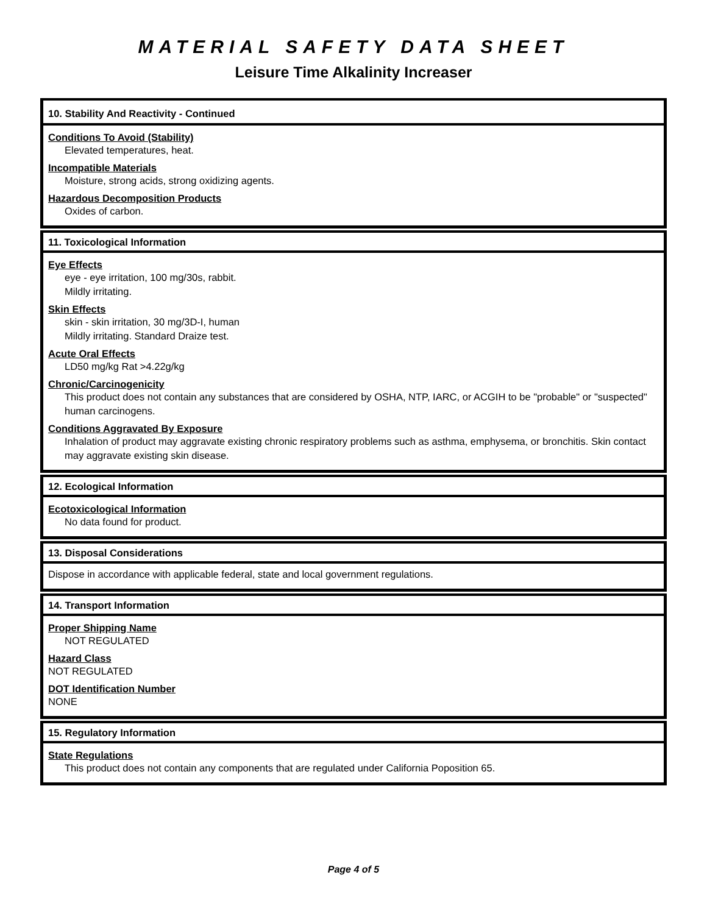MATERIAL SAFETY DATA SHEET
Leisure Time Alkalinity Increaser
10. Stability And Reactivity - Continued
Conditions To Avoid (Stability)
Elevated temperatures, heat.
Incompatible Materials
Moisture, strong acids, strong oxidizing agents.
Hazardous Decomposition Products
Oxides of carbon.
11. Toxicological Information
Eye Effects
eye - eye irritation, 100 mg/30s, rabbit.
Mildly irritating.
Skin Effects
skin - skin irritation, 30 mg/3D-I, human
Mildly irritating. Standard Draize test.
Acute Oral Effects
LD50 mg/kg Rat >4.22g/kg
Chronic/Carcinogenicity
This product does not contain any substances that are considered by OSHA, NTP, IARC, or ACGIH to be "probable" or "suspected" human carcinogens.
Conditions Aggravated By Exposure
Inhalation of product may aggravate existing chronic respiratory problems such as asthma, emphysema, or bronchitis. Skin contact may aggravate existing skin disease.
12. Ecological Information
Ecotoxicological Information
No data found for product.
13. Disposal Considerations
Dispose in accordance with applicable federal, state and local government regulations.
14. Transport Information
Proper Shipping Name
NOT REGULATED
Hazard Class
NOT REGULATED
DOT Identification Number
NONE
15. Regulatory Information
State Regulations
This product does not contain any components that are regulated under California Poposition 65.
Page 4 of 5